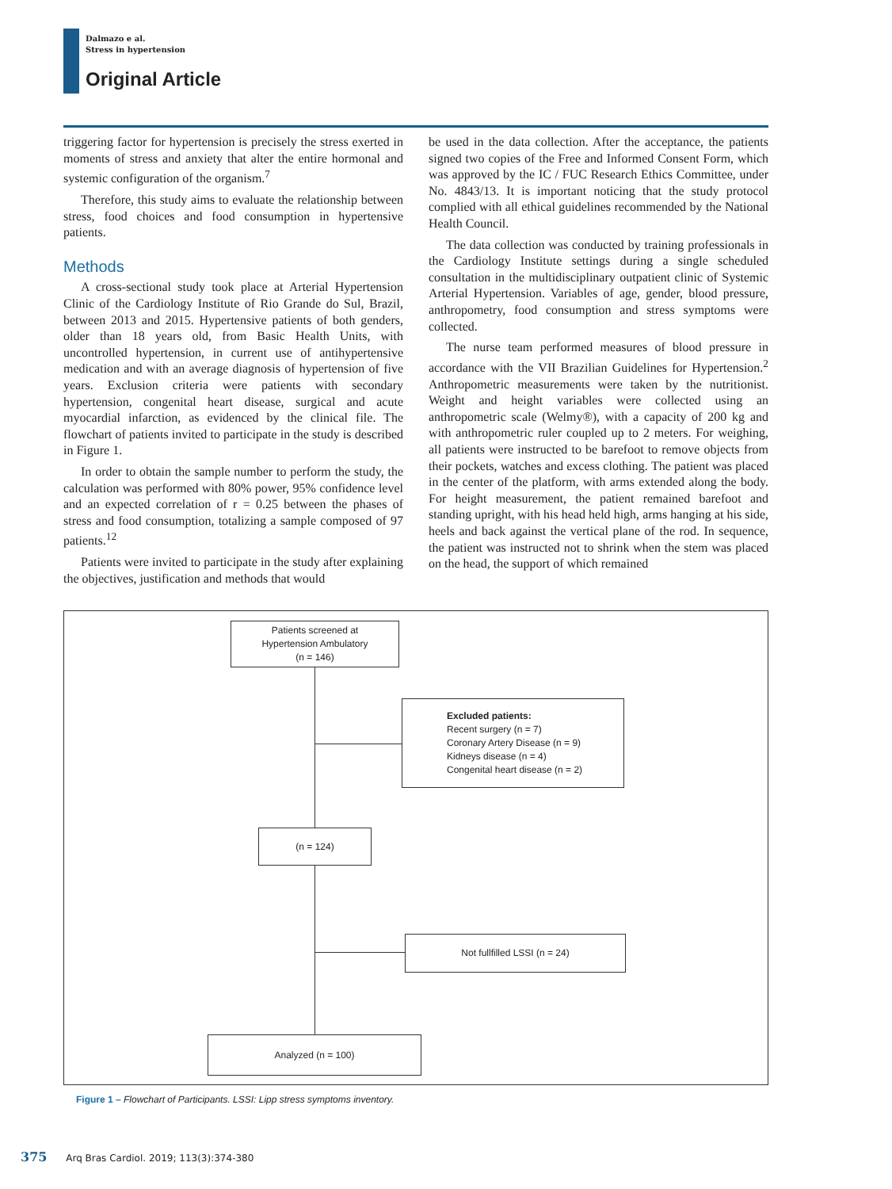Dalmazo e al.
Stress in hypertension
Original Article
triggering factor for hypertension is precisely the stress exerted in moments of stress and anxiety that alter the entire hormonal and systemic configuration of the organism.<sup>7</sup>
Therefore, this study aims to evaluate the relationship between stress, food choices and food consumption in hypertensive patients.
Methods
A cross-sectional study took place at Arterial Hypertension Clinic of the Cardiology Institute of Rio Grande do Sul, Brazil, between 2013 and 2015. Hypertensive patients of both genders, older than 18 years old, from Basic Health Units, with uncontrolled hypertension, in current use of antihypertensive medication and with an average diagnosis of hypertension of five years. Exclusion criteria were patients with secondary hypertension, congenital heart disease, surgical and acute myocardial infarction, as evidenced by the clinical file. The flowchart of patients invited to participate in the study is described in Figure 1.
In order to obtain the sample number to perform the study, the calculation was performed with 80% power, 95% confidence level and an expected correlation of r = 0.25 between the phases of stress and food consumption, totalizing a sample composed of 97 patients.<sup>12</sup>
Patients were invited to participate in the study after explaining the objectives, justification and methods that would
be used in the data collection. After the acceptance, the patients signed two copies of the Free and Informed Consent Form, which was approved by the IC / FUC Research Ethics Committee, under No. 4843/13. It is important noticing that the study protocol complied with all ethical guidelines recommended by the National Health Council.
The data collection was conducted by training professionals in the Cardiology Institute settings during a single scheduled consultation in the multidisciplinary outpatient clinic of Systemic Arterial Hypertension. Variables of age, gender, blood pressure, anthropometry, food consumption and stress symptoms were collected.
The nurse team performed measures of blood pressure in accordance with the VII Brazilian Guidelines for Hypertension.<sup>2</sup> Anthropometric measurements were taken by the nutritionist. Weight and height variables were collected using an anthropometric scale (Welmy®), with a capacity of 200 kg and with anthropometric ruler coupled up to 2 meters. For weighing, all patients were instructed to be barefoot to remove objects from their pockets, watches and excess clothing. The patient was placed in the center of the platform, with arms extended along the body. For height measurement, the patient remained barefoot and standing upright, with his head held high, arms hanging at his side, heels and back against the vertical plane of the rod. In sequence, the patient was instructed not to shrink when the stem was placed on the head, the support of which remained
Patients screened at
Hypertension Ambulatory
(n = 146)
Excluded patients:
Recent surgery (n = 7)
Coronary Artery Disease (n = 9)
Kidneys disease (n = 4)
Congenital heart disease (n = 2)
(n = 124)
Not fullfilled LSSI (n = 24)
Analyzed (n = 100)
Figure 1 – Flowchart of Participants. LSSI: Lipp stress symptoms inventory.
375 Arq Bras Cardiol. 2019; 113(3):374-380